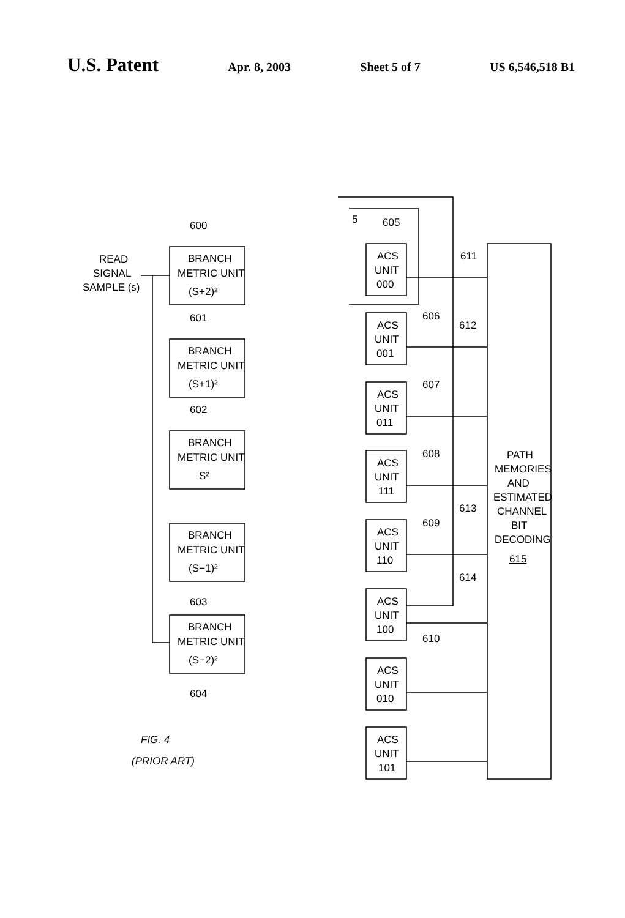U.S. Patent Apr. 8, 2003 Sheet 5 of 7 US 6,546,518 B1
READ
SIGNAL
SAMPLE (s)
600
601
602
603
604
605
606
607
608
609
610
611
612
613
614
5
FIG. 4
(PRIOR ART)
BRANCH
METRIC UNIT
(S+2)²
BRANCH
METRIC UNIT
(S+1)²
BRANCH
METRIC UNIT
S²
BRANCH
METRIC UNIT
(S−1)²
BRANCH
METRIC UNIT
(S−2)²
ACS
UNIT
000
ACS
UNIT
001
ACS
UNIT
011
ACS
UNIT
111
ACS
UNIT
110
ACS
UNIT
100
ACS
UNIT
010
ACS
UNIT
101
PATH
MEMORIES
AND
ESTIMATED
CHANNEL
BIT
DECODING
615